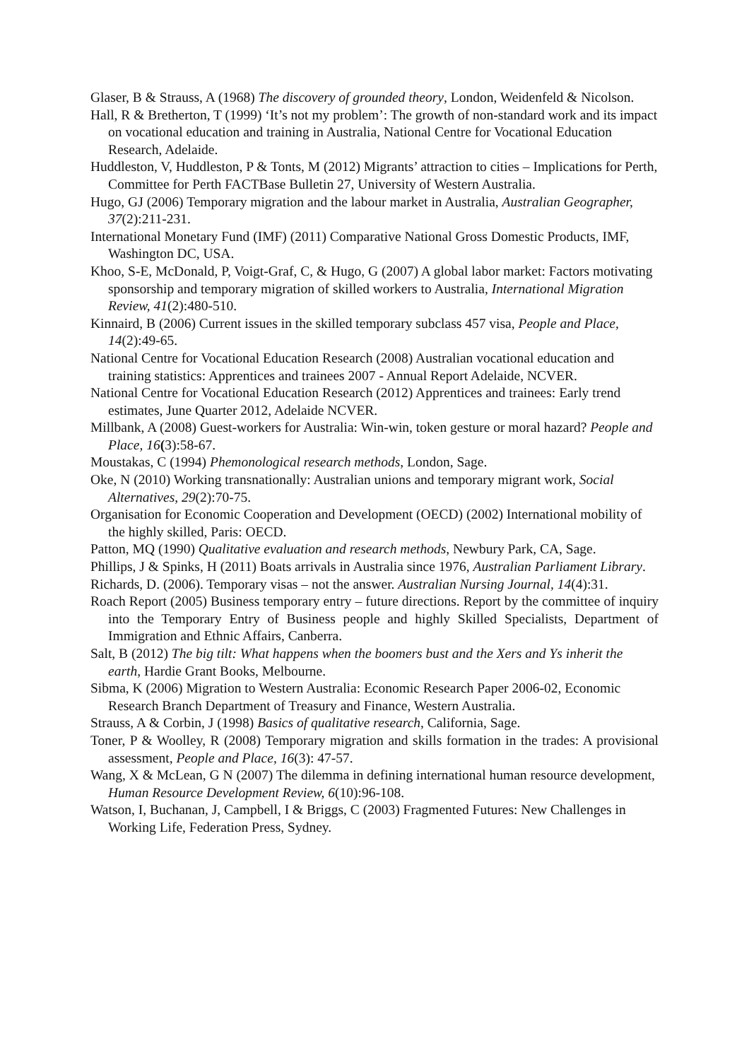Glaser, B & Strauss, A (1968) The discovery of grounded theory, London, Weidenfeld & Nicolson.
Hall, R & Bretherton, T (1999) ‘It’s not my problem’: The growth of non-standard work and its impact on vocational education and training in Australia, National Centre for Vocational Education Research, Adelaide.
Huddleston, V, Huddleston, P & Tonts, M (2012) Migrants’ attraction to cities – Implications for Perth, Committee for Perth FACTBase Bulletin 27, University of Western Australia.
Hugo, GJ (2006) Temporary migration and the labour market in Australia, Australian Geographer, 37(2):211-231.
International Monetary Fund (IMF) (2011) Comparative National Gross Domestic Products, IMF, Washington DC, USA.
Khoo, S-E, McDonald, P, Voigt-Graf, C, & Hugo, G (2007) A global labor market: Factors motivating sponsorship and temporary migration of skilled workers to Australia, International Migration Review, 41(2):480-510.
Kinnaird, B (2006) Current issues in the skilled temporary subclass 457 visa, People and Place, 14(2):49-65.
National Centre for Vocational Education Research (2008) Australian vocational education and training statistics: Apprentices and trainees 2007 - Annual Report Adelaide, NCVER.
National Centre for Vocational Education Research (2012) Apprentices and trainees: Early trend estimates, June Quarter 2012, Adelaide NCVER.
Millbank, A (2008) Guest-workers for Australia: Win-win, token gesture or moral hazard? People and Place, 16(3):58-67.
Moustakas, C (1994) Phemonological research methods, London, Sage.
Oke, N (2010) Working transnationally: Australian unions and temporary migrant work, Social Alternatives, 29(2):70-75.
Organisation for Economic Cooperation and Development (OECD) (2002) International mobility of the highly skilled, Paris: OECD.
Patton, MQ (1990) Qualitative evaluation and research methods, Newbury Park, CA, Sage.
Phillips, J & Spinks, H (2011) Boats arrivals in Australia since 1976, Australian Parliament Library.
Richards, D. (2006). Temporary visas – not the answer. Australian Nursing Journal, 14(4):31.
Roach Report (2005) Business temporary entry – future directions. Report by the committee of inquiry into the Temporary Entry of Business people and highly Skilled Specialists, Department of Immigration and Ethnic Affairs, Canberra.
Salt, B (2012) The big tilt: What happens when the boomers bust and the Xers and Ys inherit the earth, Hardie Grant Books, Melbourne.
Sibma, K (2006) Migration to Western Australia: Economic Research Paper 2006-02, Economic Research Branch Department of Treasury and Finance, Western Australia.
Strauss, A & Corbin, J (1998) Basics of qualitative research, California, Sage.
Toner, P & Woolley, R (2008) Temporary migration and skills formation in the trades: A provisional assessment, People and Place, 16(3): 47-57.
Wang, X & McLean, G N (2007) The dilemma in defining international human resource development, Human Resource Development Review, 6(10):96-108.
Watson, I, Buchanan, J, Campbell, I & Briggs, C (2003) Fragmented Futures: New Challenges in Working Life, Federation Press, Sydney.